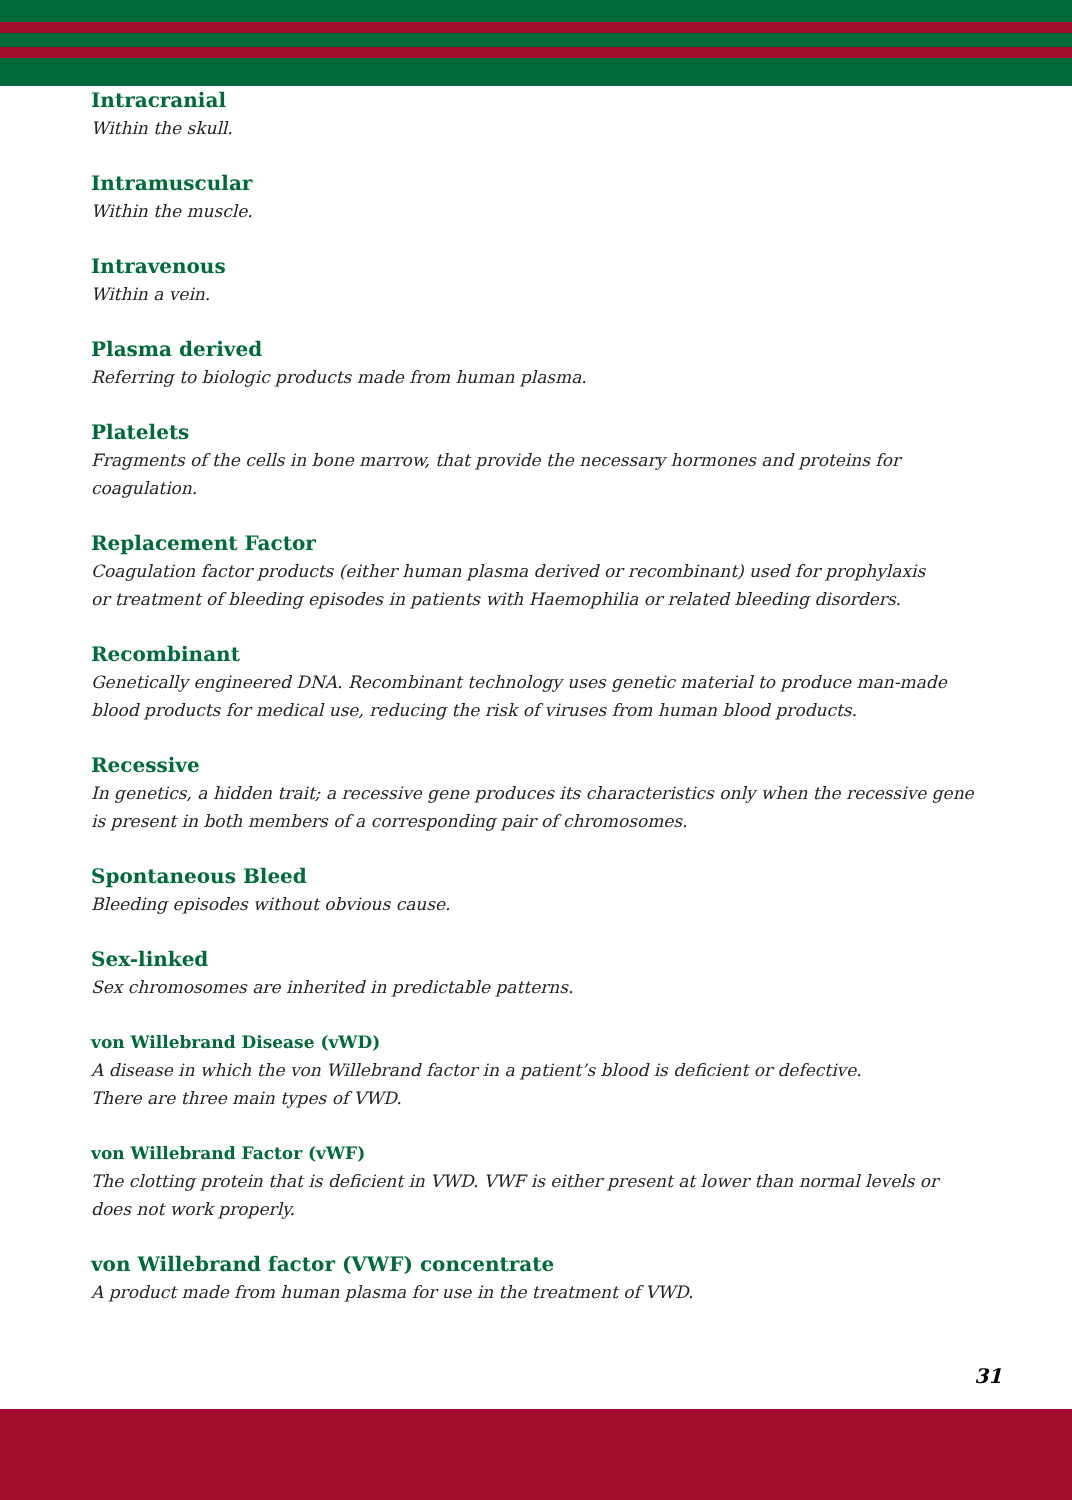Intracranial
Within the skull.
Intramuscular
Within the muscle.
Intravenous
Within a vein.
Plasma derived
Referring to biologic products made from human plasma.
Platelets
Fragments of the cells in bone marrow, that provide the necessary hormones and proteins for coagulation.
Replacement Factor
Coagulation factor products (either human plasma derived or recombinant) used for prophylaxis
or treatment of bleeding episodes in patients with Haemophilia or related bleeding disorders.
Recombinant
Genetically engineered DNA. Recombinant technology uses genetic material to produce man-made blood products for medical use, reducing the risk of viruses from human blood products.
Recessive
In genetics, a hidden trait; a recessive gene produces its characteristics only when the recessive gene is present in both members of a corresponding pair of chromosomes.
Spontaneous Bleed
Bleeding episodes without obvious cause.
Sex-linked
Sex chromosomes are inherited in predictable patterns.
von Willebrand Disease (vWD)
A disease in which the von Willebrand factor in a patient’s blood is deficient or defective.
There are three main types of VWD.
von Willebrand Factor (vWF)
The clotting protein that is deficient in VWD. VWF is either present at lower than normal levels or does not work properly.
von Willebrand factor (VWF) concentrate
A product made from human plasma for use in the treatment of VWD.
31